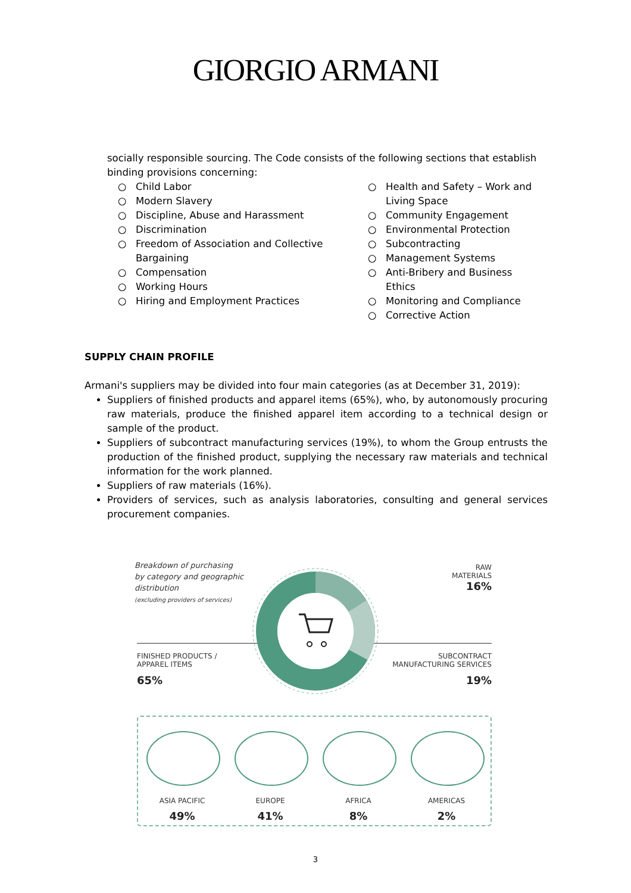GIORGIO ARMANI
socially responsible sourcing. The Code consists of the following sections that establish binding provisions concerning:
○ Child Labor
○ Modern Slavery
○ Discipline, Abuse and Harassment
○ Discrimination
○ Freedom of Association and Collective Bargaining
○ Compensation
○ Working Hours
○ Hiring and Employment Practices
○ Health and Safety – Work and Living Space
○ Community Engagement
○ Environmental Protection
○ Subcontracting
○ Management Systems
○ Anti-Bribery and Business Ethics
○ Monitoring and Compliance
○ Corrective Action
SUPPLY CHAIN PROFILE
Armani's suppliers may be divided into four main categories (as at December 31, 2019):
Suppliers of finished products and apparel items (65%), who, by autonomously procuring raw materials, produce the finished apparel item according to a technical design or sample of the product.
Suppliers of subcontract manufacturing services (19%), to whom the Group entrusts the production of the finished product, supplying the necessary raw materials and technical information for the work planned.
Suppliers of raw materials (16%).
Providers of services, such as analysis laboratories, consulting and general services procurement companies.
Breakdown of purchasing
by category and geographic
distribution
(excluding providers of services)
RAW
MATERIALS
16%
FINISHED PRODUCTS /
APPAREL ITEMS
65%
SUBCONTRACT
MANUFACTURING SERVICES
19%
ASIA PACIFIC
49%
EUROPE
41%
AFRICA
8%
AMERICAS
2%
3